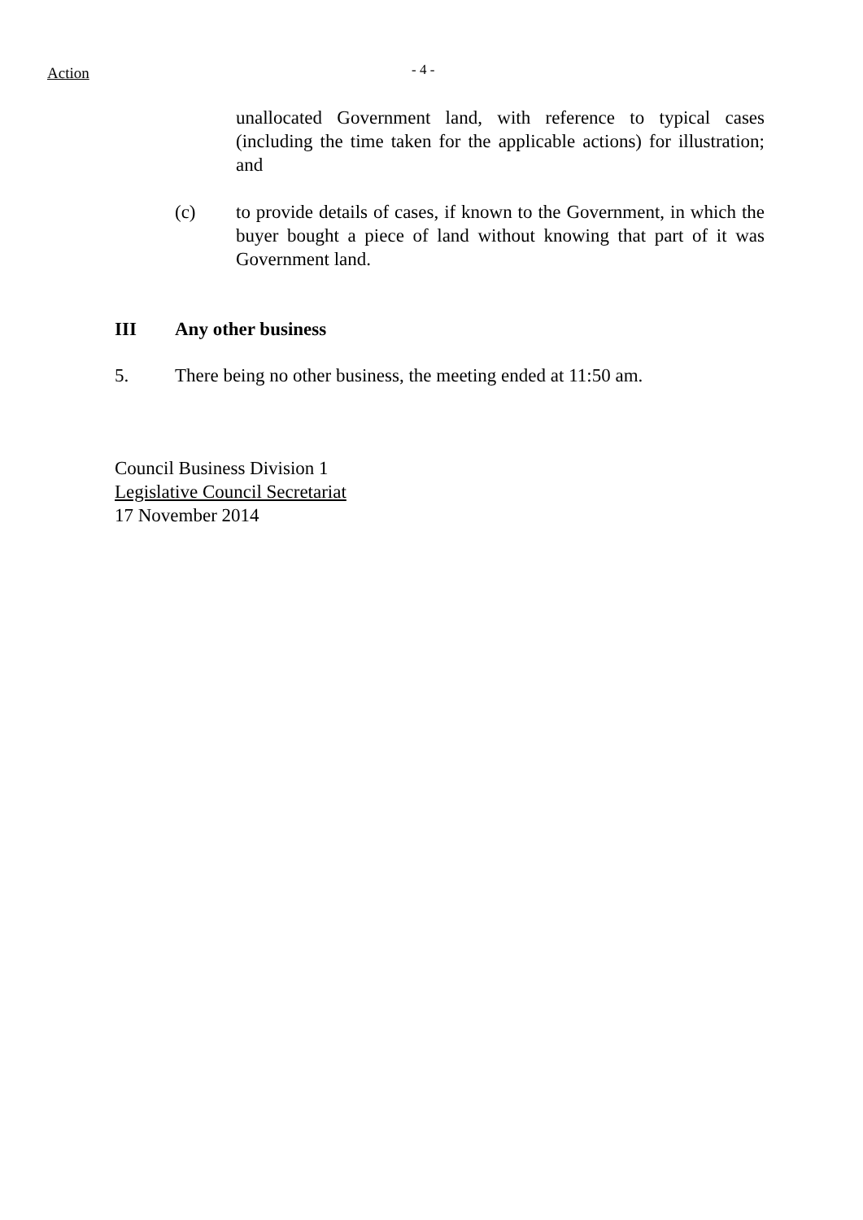Action
- 4 -
unallocated Government land, with reference to typical cases (including the time taken for the applicable actions) for illustration; and
(c) to provide details of cases, if known to the Government, in which the buyer bought a piece of land without knowing that part of it was Government land.
III Any other business
5. There being no other business, the meeting ended at 11:50 am.
Council Business Division 1
Legislative Council Secretariat
17 November 2014